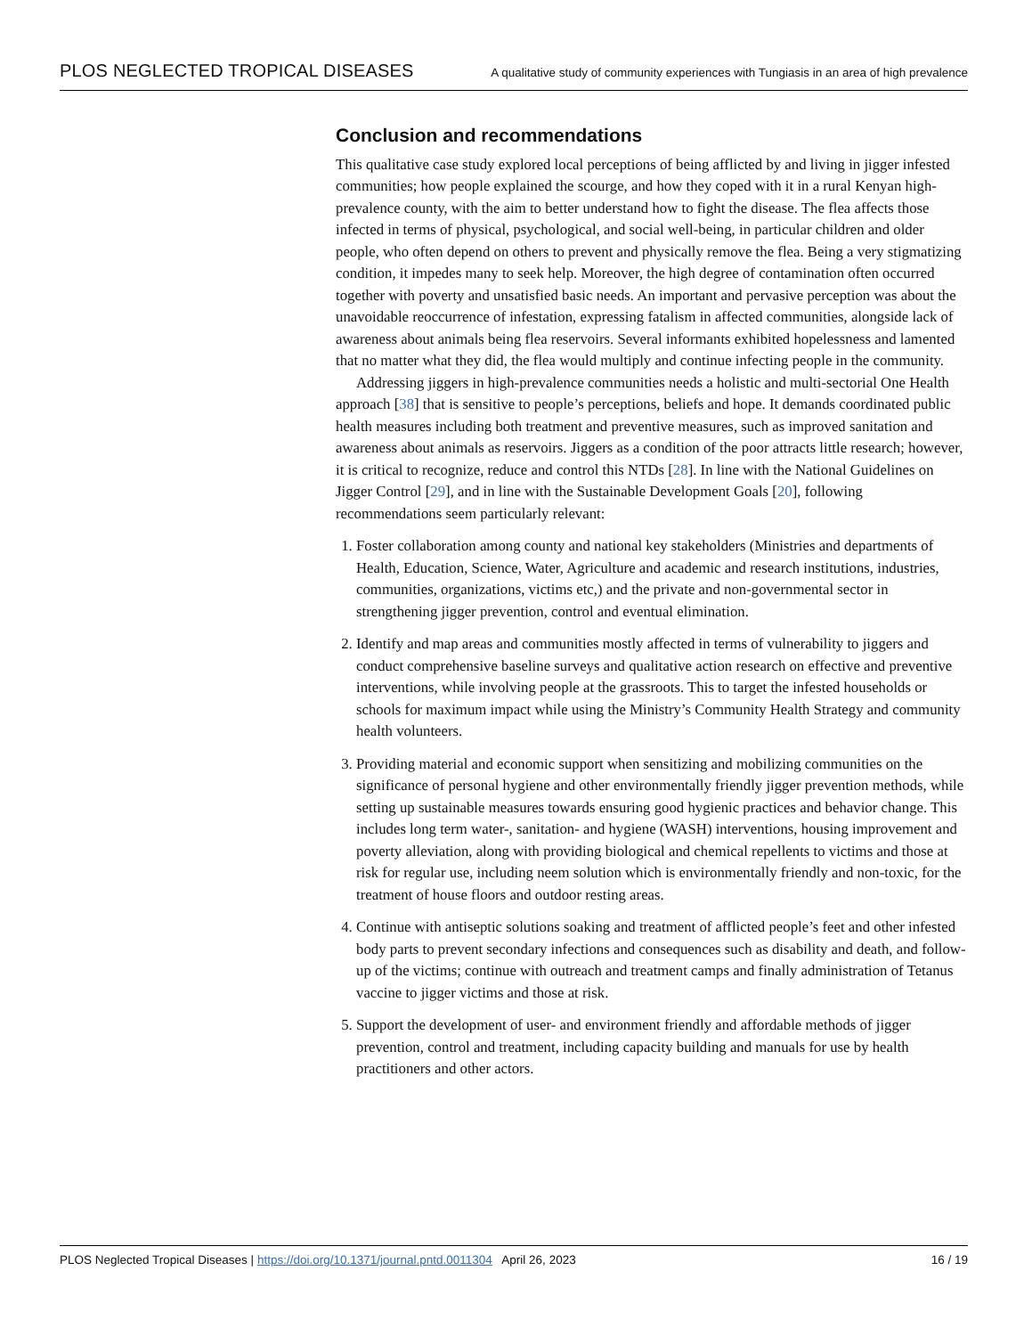PLOS NEGLECTED TROPICAL DISEASES A qualitative study of community experiences with Tungiasis in an area of high prevalence
Conclusion and recommendations
This qualitative case study explored local perceptions of being afflicted by and living in jigger infested communities; how people explained the scourge, and how they coped with it in a rural Kenyan high-prevalence county, with the aim to better understand how to fight the disease. The flea affects those infected in terms of physical, psychological, and social well-being, in particular children and older people, who often depend on others to prevent and physically remove the flea. Being a very stigmatizing condition, it impedes many to seek help. Moreover, the high degree of contamination often occurred together with poverty and unsatisfied basic needs. An important and pervasive perception was about the unavoidable reoccurrence of infestation, expressing fatalism in affected communities, alongside lack of awareness about animals being flea reservoirs. Several informants exhibited hopelessness and lamented that no matter what they did, the flea would multiply and continue infecting people in the community.
Addressing jiggers in high-prevalence communities needs a holistic and multi-sectorial One Health approach [38] that is sensitive to people’s perceptions, beliefs and hope. It demands coordinated public health measures including both treatment and preventive measures, such as improved sanitation and awareness about animals as reservoirs. Jiggers as a condition of the poor attracts little research; however, it is critical to recognize, reduce and control this NTDs [28]. In line with the National Guidelines on Jigger Control [29], and in line with the Sustainable Development Goals [20], following recommendations seem particularly relevant:
1. Foster collaboration among county and national key stakeholders (Ministries and departments of Health, Education, Science, Water, Agriculture and academic and research institutions, industries, communities, organizations, victims etc,) and the private and non-governmental sector in strengthening jigger prevention, control and eventual elimination.
2. Identify and map areas and communities mostly affected in terms of vulnerability to jiggers and conduct comprehensive baseline surveys and qualitative action research on effective and preventive interventions, while involving people at the grassroots. This to target the infested households or schools for maximum impact while using the Ministry’s Community Health Strategy and community health volunteers.
3. Providing material and economic support when sensitizing and mobilizing communities on the significance of personal hygiene and other environmentally friendly jigger prevention methods, while setting up sustainable measures towards ensuring good hygienic practices and behavior change. This includes long term water-, sanitation- and hygiene (WASH) interventions, housing improvement and poverty alleviation, along with providing biological and chemical repellents to victims and those at risk for regular use, including neem solution which is environmentally friendly and non-toxic, for the treatment of house floors and outdoor resting areas.
4. Continue with antiseptic solutions soaking and treatment of afflicted people’s feet and other infested body parts to prevent secondary infections and consequences such as disability and death, and follow-up of the victims; continue with outreach and treatment camps and finally administration of Tetanus vaccine to jigger victims and those at risk.
5. Support the development of user- and environment friendly and affordable methods of jigger prevention, control and treatment, including capacity building and manuals for use by health practitioners and other actors.
PLOS Neglected Tropical Diseases | https://doi.org/10.1371/journal.pntd.0011304 April 26, 2023 16 / 19